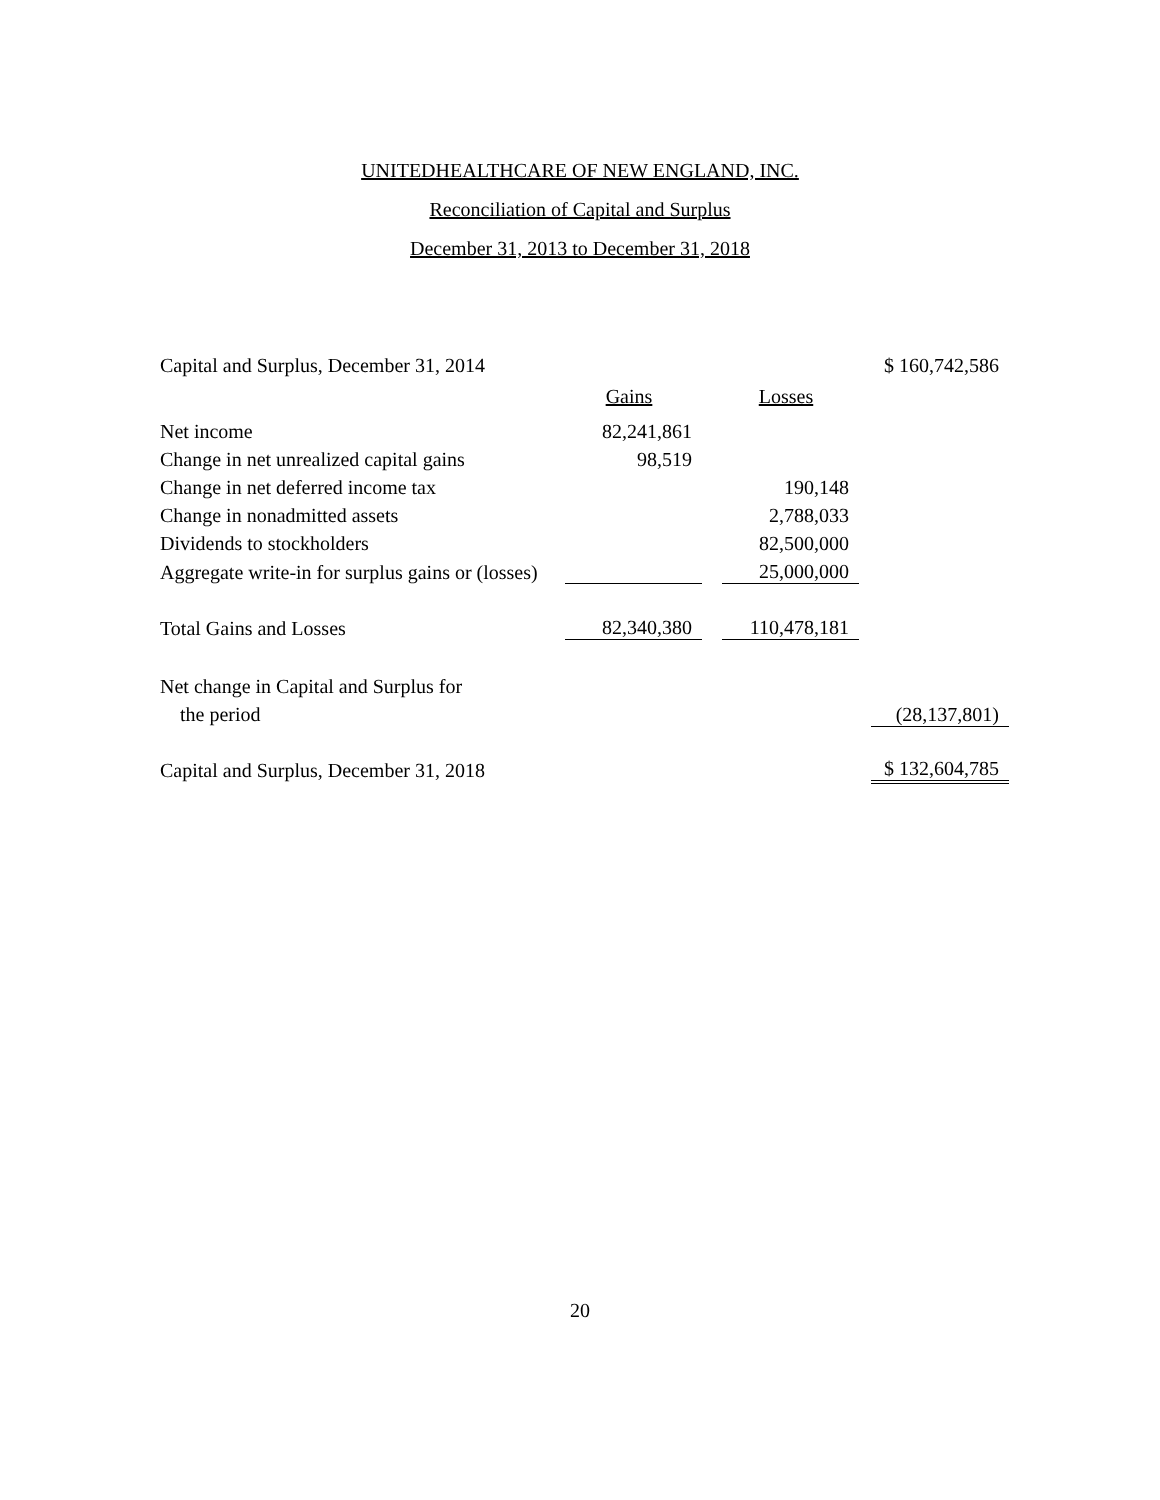UNITEDHEALTHCARE OF NEW ENGLAND, INC.
Reconciliation of Capital and Surplus
December 31, 2013 to December 31, 2018
| Capital and Surplus, December 31, 2014 | | | | | $ 160,742,586 |
| | Gains | | Losses | | |
| Net income | 82,241,861 | | | | |
| Change in net unrealized capital gains | 98,519 | | | | |
| Change in net deferred income tax | | | 190,148 | | |
| Change in nonadmitted assets | | | 2,788,033 | | |
| Dividends to stockholders | | | 82,500,000 | | |
| Aggregate write-in for surplus gains or (losses) | | | 25,000,000 | | |
| Total Gains and Losses | 82,340,380 | | 110,478,181 | | |
| Net change in Capital and Surplus for | | | | | |
| the period | | | | | (28,137,801) |
| Capital and Surplus, December 31, 2018 | | | | | $ 132,604,785 |
20